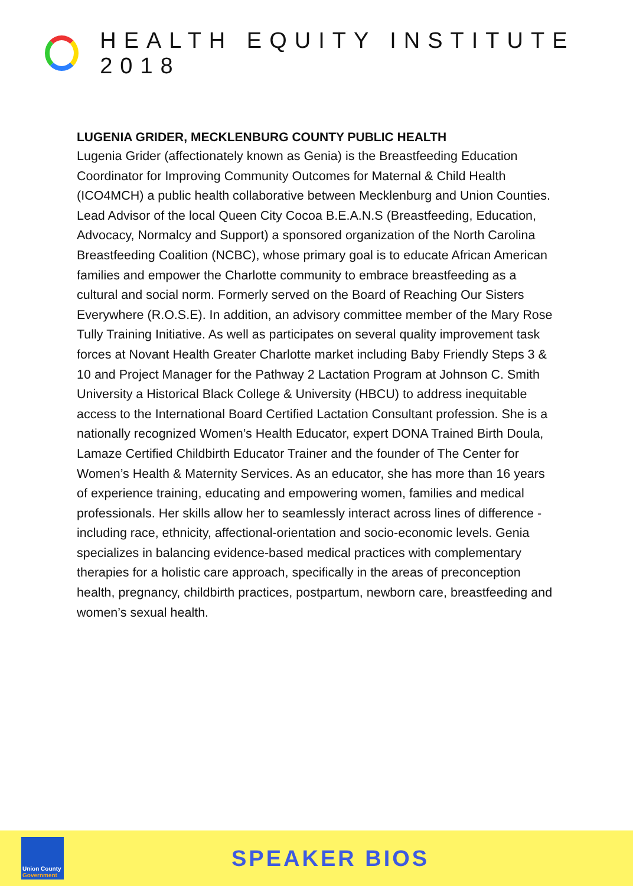HEALTH EQUITY INSTITUTE 2018
LUGENIA GRIDER, MECKLENBURG COUNTY PUBLIC HEALTH
Lugenia Grider (affectionately known as Genia) is the Breastfeeding Education Coordinator for Improving Community Outcomes for Maternal & Child Health (ICO4MCH) a public health collaborative between Mecklenburg and Union Counties. Lead Advisor of the local Queen City Cocoa B.E.A.N.S (Breastfeeding, Education, Advocacy, Normalcy and Support) a sponsored organization of the North Carolina Breastfeeding Coalition (NCBC), whose primary goal is to educate African American families and empower the Charlotte community to embrace breastfeeding as a cultural and social norm. Formerly served on the Board of Reaching Our Sisters Everywhere (R.O.S.E). In addition, an advisory committee member of the Mary Rose Tully Training Initiative. As well as participates on several quality improvement task forces at Novant Health Greater Charlotte market including Baby Friendly Steps 3 & 10 and Project Manager for the Pathway 2 Lactation Program at Johnson C. Smith University a Historical Black College & University (HBCU) to address inequitable access to the International Board Certified Lactation Consultant profession. She is a nationally recognized Women’s Health Educator, expert DONA Trained Birth Doula, Lamaze Certified Childbirth Educator Trainer and the founder of The Center for Women’s Health & Maternity Services. As an educator, she has more than 16 years of experience training, educating and empowering women, families and medical professionals. Her skills allow her to seamlessly interact across lines of difference - including race, ethnicity, affectional-orientation and socio-economic levels. Genia specializes in balancing evidence-based medical practices with complementary therapies for a holistic care approach, specifically in the areas of preconception health, pregnancy, childbirth practices, postpartum, newborn care, breastfeeding and women’s sexual health.
Union County
Government
SPEAKER BIOS